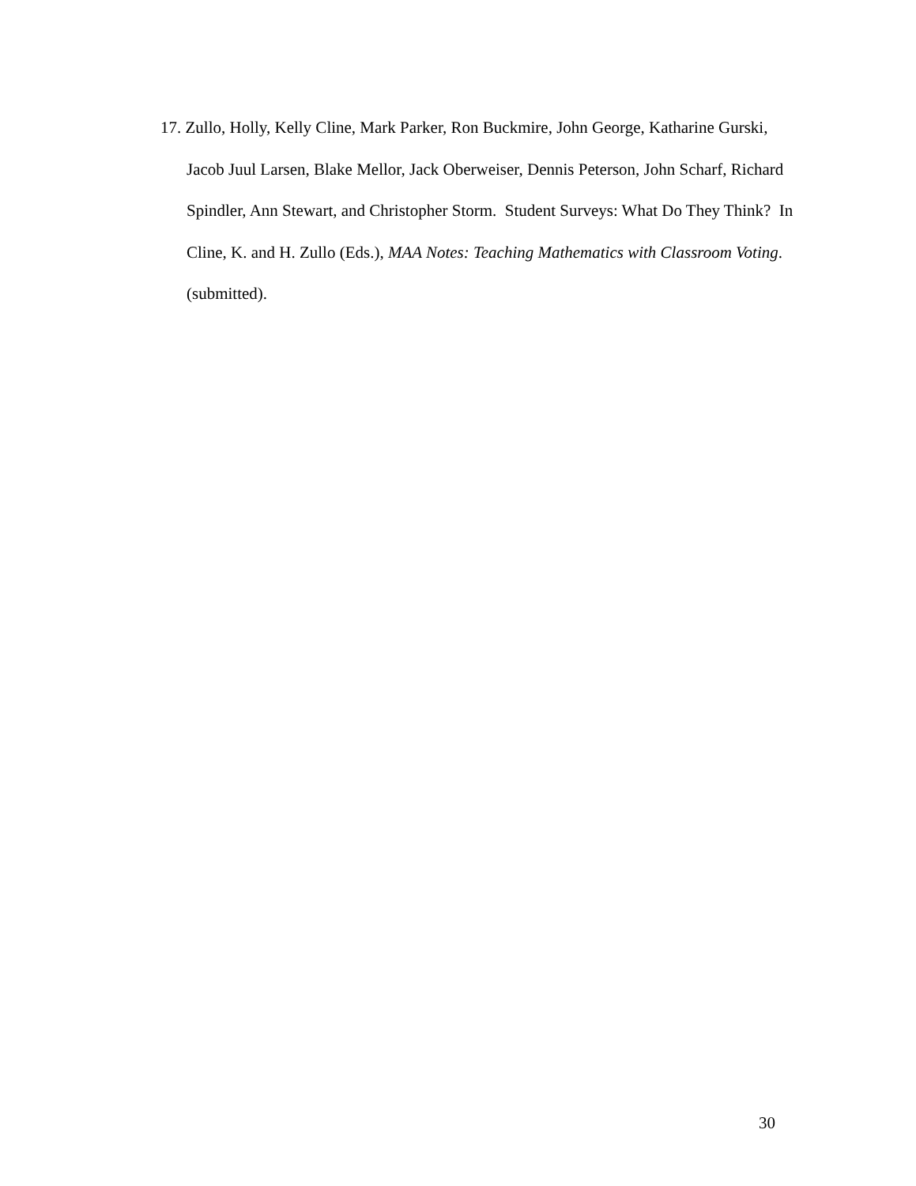17. Zullo, Holly, Kelly Cline, Mark Parker, Ron Buckmire, John George, Katharine Gurski, Jacob Juul Larsen, Blake Mellor, Jack Oberweiser, Dennis Peterson, John Scharf, Richard Spindler, Ann Stewart, and Christopher Storm. Student Surveys: What Do They Think? In Cline, K. and H. Zullo (Eds.), MAA Notes: Teaching Mathematics with Classroom Voting. (submitted).
30